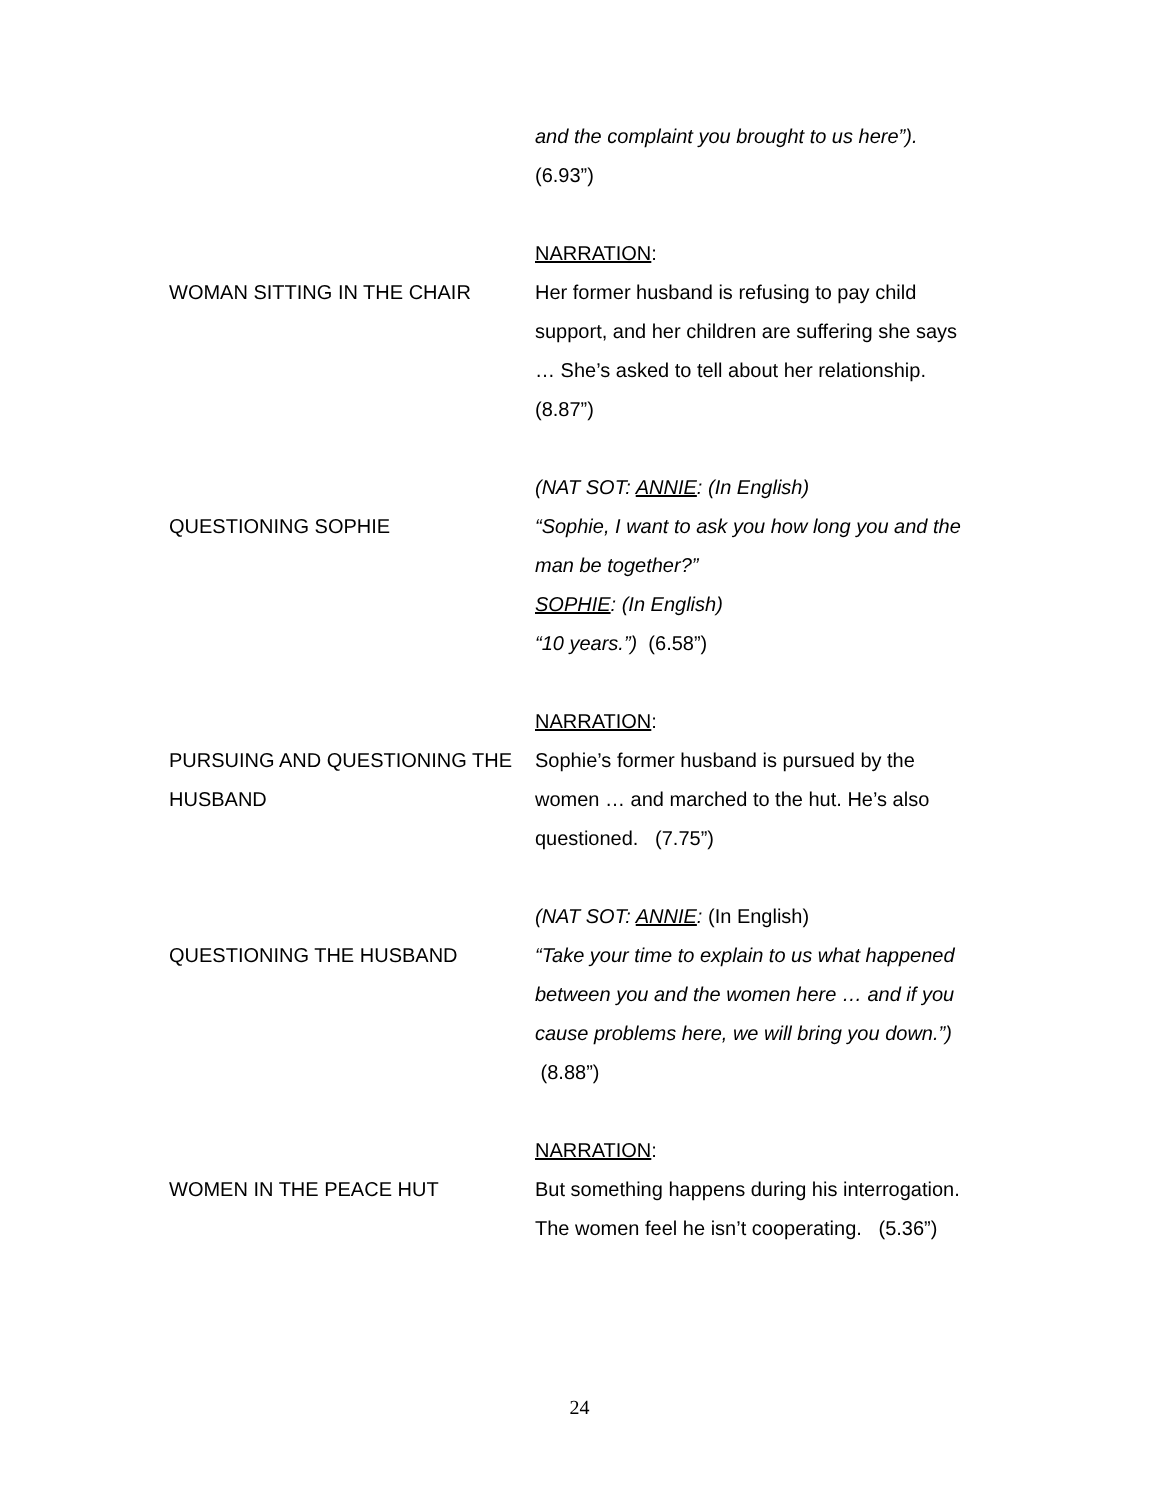and the complaint you brought to us here”).
(6.93”)
NARRATION:
WOMAN SITTING IN THE CHAIR Her former husband is refusing to pay child support, and her children are suffering she says … She’s asked to tell about her relationship. (8.87”)
(NAT SOT: ANNIE: (In English)
QUESTIONING SOPHIE “Sophie, I want to ask you how long you and the man be together?”
SOPHIE: (In English)
“10 years.”) (6.58”)
NARRATION:
PURSUING AND QUESTIONING THE HUSBAND
Sophie’s former husband is pursued by the women … and marched to the hut. He’s also questioned. (7.75”)
(NAT SOT: ANNIE: (In English)
QUESTIONING THE HUSBAND “Take your time to explain to us what happened between you and the women here … and if you cause problems here, we will bring you down.”) (8.88”)
NARRATION:
WOMEN IN THE PEACE HUT But something happens during his interrogation. The women feel he isn’t cooperating. (5.36”)
24